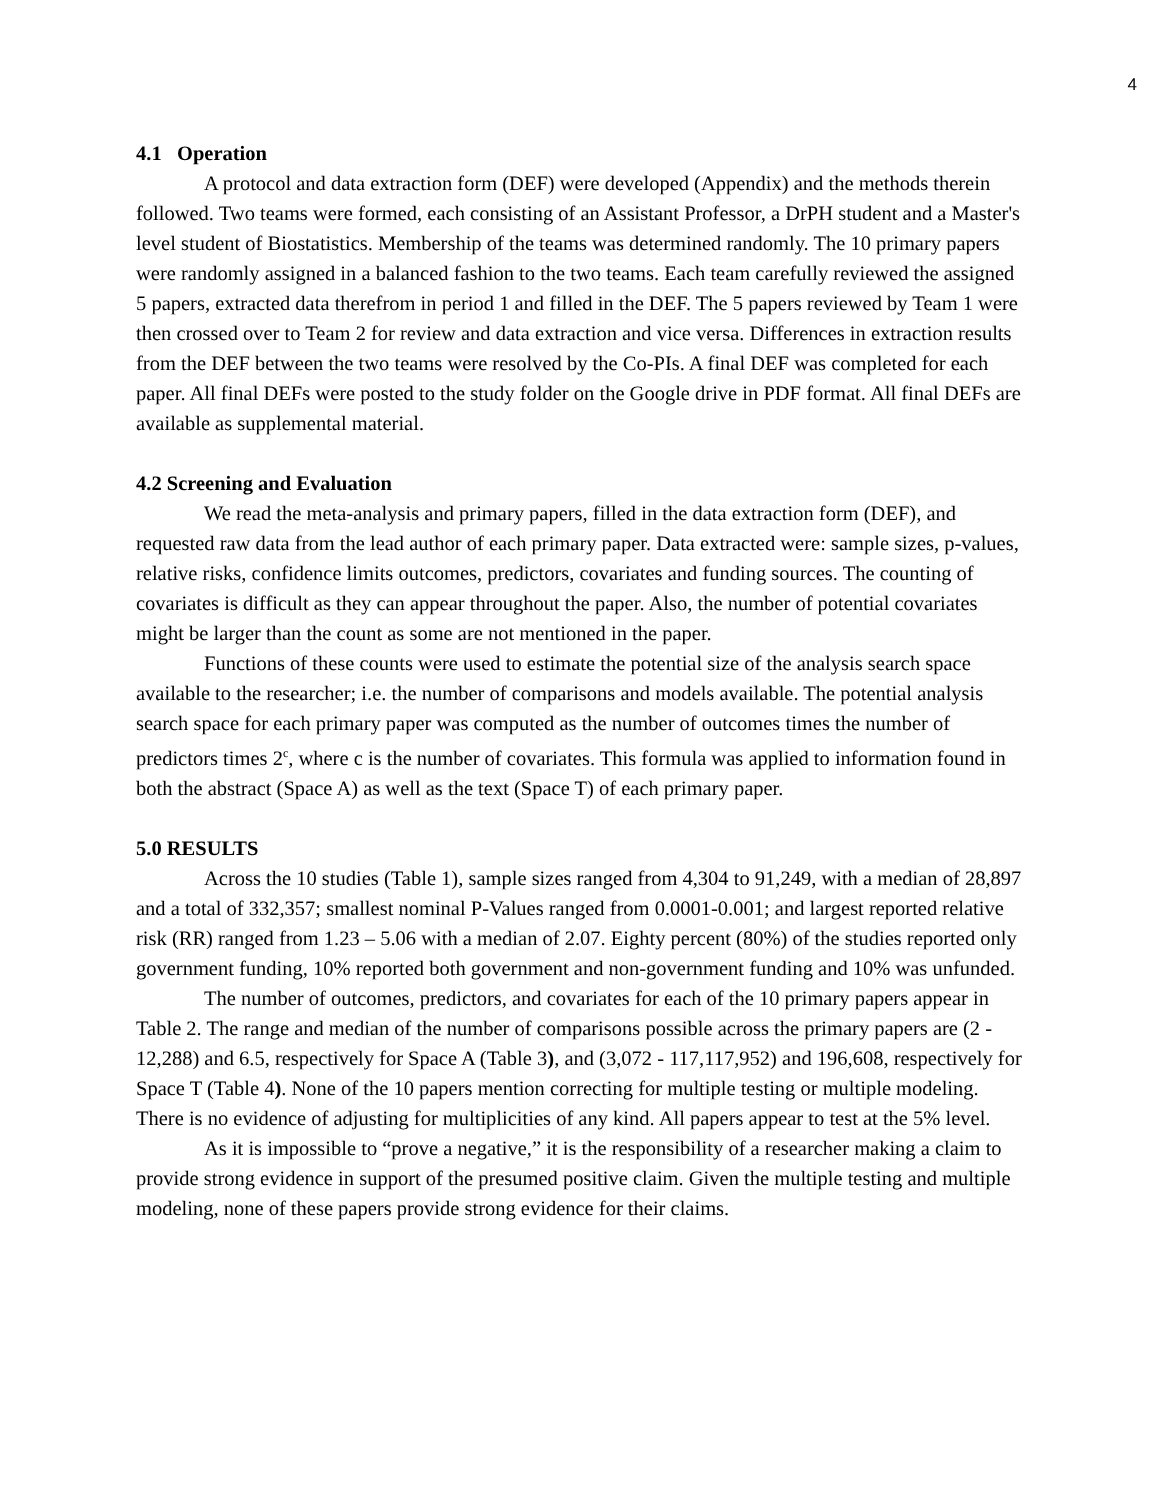4
4.1 Operation
A protocol and data extraction form (DEF) were developed (Appendix) and the methods therein followed. Two teams were formed, each consisting of an Assistant Professor, a DrPH student and a Master's level student of Biostatistics. Membership of the teams was determined randomly. The 10 primary papers were randomly assigned in a balanced fashion to the two teams. Each team carefully reviewed the assigned 5 papers, extracted data therefrom in period 1 and filled in the DEF. The 5 papers reviewed by Team 1 were then crossed over to Team 2 for review and data extraction and vice versa. Differences in extraction results from the DEF between the two teams were resolved by the Co-PIs. A final DEF was completed for each paper. All final DEFs were posted to the study folder on the Google drive in PDF format. All final DEFs are available as supplemental material.
4.2 Screening and Evaluation
We read the meta-analysis and primary papers, filled in the data extraction form (DEF), and requested raw data from the lead author of each primary paper. Data extracted were: sample sizes, p-values, relative risks, confidence limits outcomes, predictors, covariates and funding sources. The counting of covariates is difficult as they can appear throughout the paper. Also, the number of potential covariates might be larger than the count as some are not mentioned in the paper.
Functions of these counts were used to estimate the potential size of the analysis search space available to the researcher; i.e. the number of comparisons and models available. The potential analysis search space for each primary paper was computed as the number of outcomes times the number of predictors times 2<sup>c</sup>, where c is the number of covariates. This formula was applied to information found in both the abstract (Space A) as well as the text (Space T) of each primary paper.
5.0 RESULTS
Across the 10 studies (Table 1), sample sizes ranged from 4,304 to 91,249, with a median of 28,897 and a total of 332,357; smallest nominal P-Values ranged from 0.0001-0.001; and largest reported relative risk (RR) ranged from 1.23 – 5.06 with a median of 2.07. Eighty percent (80%) of the studies reported only government funding, 10% reported both government and non-government funding and 10% was unfunded.
The number of outcomes, predictors, and covariates for each of the 10 primary papers appear in Table 2. The range and median of the number of comparisons possible across the primary papers are (2 - 12,288) and 6.5, respectively for Space A (Table 3), and (3,072 - 117,117,952) and 196,608, respectively for Space T (Table 4). None of the 10 papers mention correcting for multiple testing or multiple modeling. There is no evidence of adjusting for multiplicities of any kind. All papers appear to test at the 5% level.
As it is impossible to “prove a negative,” it is the responsibility of a researcher making a claim to provide strong evidence in support of the presumed positive claim. Given the multiple testing and multiple modeling, none of these papers provide strong evidence for their claims.